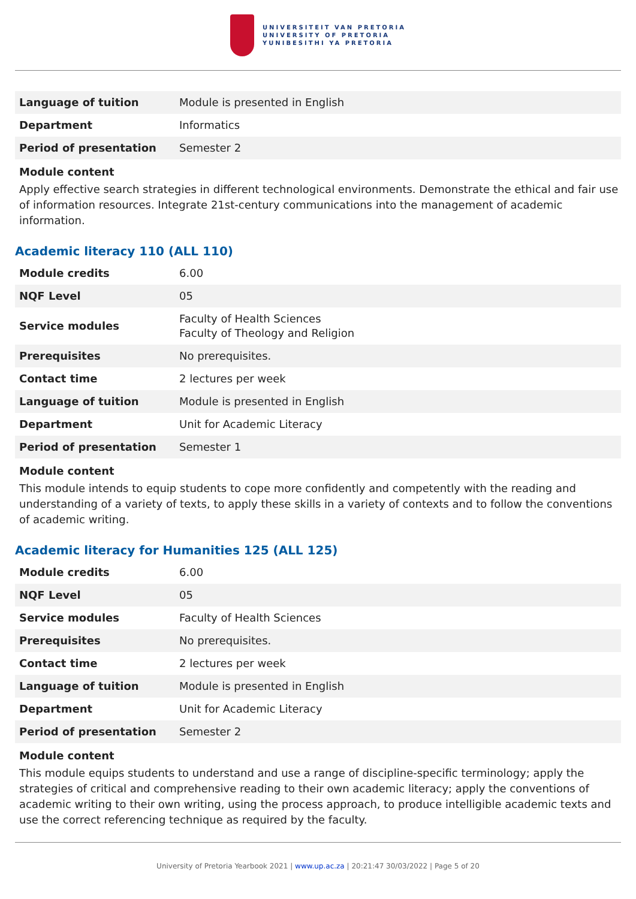UNIVERSITEIT VAN PRETORIA
UNIVERSITY OF PRETORIA
YUNIBESITHI YA PRETORIA
| Language of tuition | Module is presented in English |
| Department | Informatics |
| Period of presentation | Semester 2 |
Module content
Apply effective search strategies in different technological environments. Demonstrate the ethical and fair use of information resources. Integrate 21st-century communications into the management of academic information.
Academic literacy 110 (ALL 110)
| Module credits | 6.00 |
| NQF Level | 05 |
| Service modules | Faculty of Health Sciences Faculty of Theology and Religion |
| Prerequisites | No prerequisites. |
| Contact time | 2 lectures per week |
| Language of tuition | Module is presented in English |
| Department | Unit for Academic Literacy |
| Period of presentation | Semester 1 |
Module content
This module intends to equip students to cope more confidently and competently with the reading and understanding of a variety of texts, to apply these skills in a variety of contexts and to follow the conventions of academic writing.
Academic literacy for Humanities 125 (ALL 125)
| Module credits | 6.00 |
| NQF Level | 05 |
| Service modules | Faculty of Health Sciences |
| Prerequisites | No prerequisites. |
| Contact time | 2 lectures per week |
| Language of tuition | Module is presented in English |
| Department | Unit for Academic Literacy |
| Period of presentation | Semester 2 |
Module content
This module equips students to understand and use a range of discipline-specific terminology; apply the strategies of critical and comprehensive reading to their own academic literacy; apply the conventions of academic writing to their own writing, using the process approach, to produce intelligible academic texts and use the correct referencing technique as required by the faculty.
University of Pretoria Yearbook 2021 | www.up.ac.za | 20:21:47 30/03/2022 | Page 5 of 20